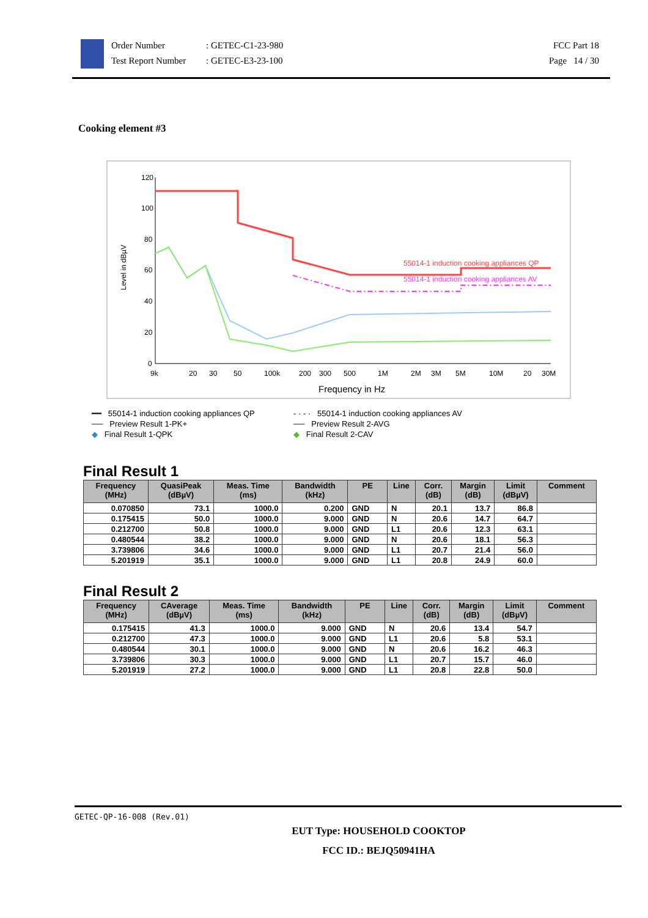Order Number
Test Report Number
: GETEC-C1-23-980
: GETEC-E3-23-100
FCC Part 18
Page 14 / 30
Cooking element #3
120
100
80
60
40
20
0
Level in dBµV
9k
20
30
50
100k
200
300
500
1M
2M
3M
5M
10M
20
30M
Frequency in Hz
55014-1 induction cooking appliances QP
55014-1 induction cooking appliances AV
━━ 55014-1 induction cooking appliances QP
- · - · 55014-1 induction cooking appliances AV
── Preview Result 1-PK+
── Preview Result 2-AVG
◆ Final Result 1-QPK
◆ Final Result 2-CAV
Final Result 1
| Frequency (MHz) | QuasiPeak (dBµV) | Meas. Time (ms) | Bandwidth (kHz) | PE | Line | Corr. (dB) | Margin (dB) | Limit (dBµV) | Comment |
| --- | --- | --- | --- | --- | --- | --- | --- | --- | --- |
| 0.070850 | 73.1 | 1000.0 | 0.200 | GND | N | 20.1 | 13.7 | 86.8 | |
| 0.175415 | 50.0 | 1000.0 | 9.000 | GND | N | 20.6 | 14.7 | 64.7 | |
| 0.212700 | 50.8 | 1000.0 | 9.000 | GND | L1 | 20.6 | 12.3 | 63.1 | |
| 0.480544 | 38.2 | 1000.0 | 9.000 | GND | N | 20.6 | 18.1 | 56.3 | |
| 3.739806 | 34.6 | 1000.0 | 9.000 | GND | L1 | 20.7 | 21.4 | 56.0 | |
| 5.201919 | 35.1 | 1000.0 | 9.000 | GND | L1 | 20.8 | 24.9 | 60.0 | |
Final Result 2
| Frequency (MHz) | CAverage (dBµV) | Meas. Time (ms) | Bandwidth (kHz) | PE | Line | Corr. (dB) | Margin (dB) | Limit (dBµV) | Comment |
| --- | --- | --- | --- | --- | --- | --- | --- | --- | --- |
| 0.175415 | 41.3 | 1000.0 | 9.000 | GND | N | 20.6 | 13.4 | 54.7 | |
| 0.212700 | 47.3 | 1000.0 | 9.000 | GND | L1 | 20.6 | 5.8 | 53.1 | |
| 0.480544 | 30.1 | 1000.0 | 9.000 | GND | N | 20.6 | 16.2 | 46.3 | |
| 3.739806 | 30.3 | 1000.0 | 9.000 | GND | L1 | 20.7 | 15.7 | 46.0 | |
| 5.201919 | 27.2 | 1000.0 | 9.000 | GND | L1 | 20.8 | 22.8 | 50.0 | |
GETEC-QP-16-008 (Rev.01)
EUT Type: HOUSEHOLD COOKTOP
FCC ID.: BEJQ50941HA